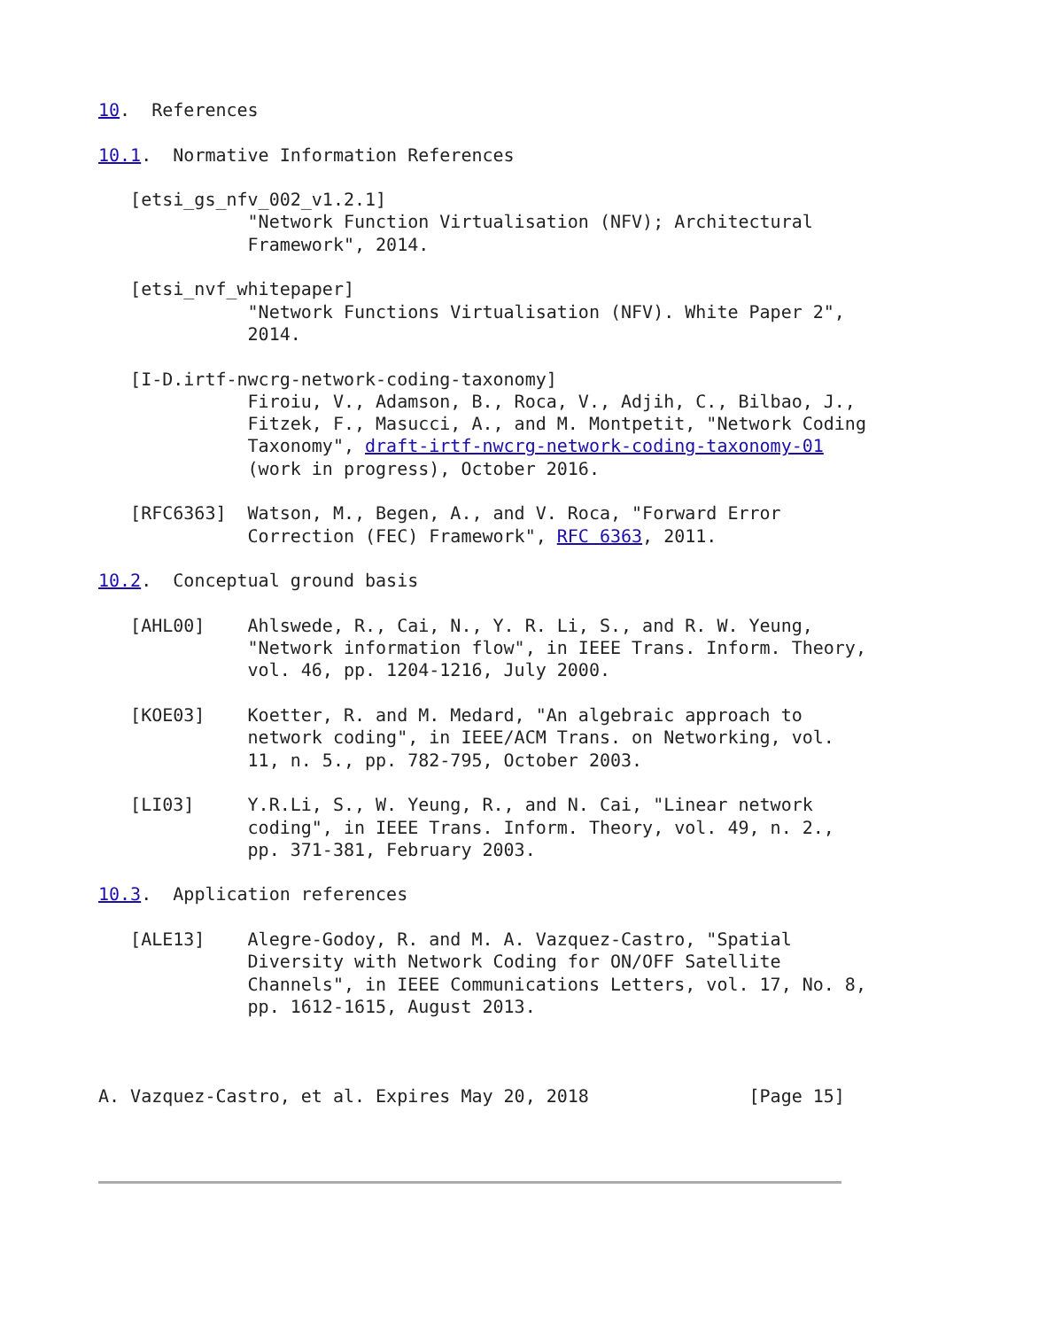10.  References

10.1.  Normative Information References

   [etsi_gs_nfv_002_v1.2.1]
              "Network Function Virtualisation (NFV); Architectural
              Framework", 2014.

   [etsi_nvf_whitepaper]
              "Network Functions Virtualisation (NFV). White Paper 2",
              2014.

   [I-D.irtf-nwcrg-network-coding-taxonomy]
              Firoiu, V., Adamson, B., Roca, V., Adjih, C., Bilbao, J.,
              Fitzek, F., Masucci, A., and M. Montpetit, "Network Coding
              Taxonomy", draft-irtf-nwcrg-network-coding-taxonomy-01
              (work in progress), October 2016.

   [RFC6363]  Watson, M., Begen, A., and V. Roca, "Forward Error
              Correction (FEC) Framework", RFC 6363, 2011.

10.2.  Conceptual ground basis

   [AHL00]    Ahlswede, R., Cai, N., Y. R. Li, S., and R. W. Yeung,
              "Network information flow", in IEEE Trans. Inform. Theory,
              vol. 46, pp. 1204-1216, July 2000.

   [KOE03]    Koetter, R. and M. Medard, "An algebraic approach to
              network coding", in IEEE/ACM Trans. on Networking, vol.
              11, n. 5., pp. 782-795, October 2003.

   [LI03]     Y.R.Li, S., W. Yeung, R., and N. Cai, "Linear network
              coding", in IEEE Trans. Inform. Theory, vol. 49, n. 2.,
              pp. 371-381, February 2003.

10.3.  Application references

   [ALE13]    Alegre-Godoy, R. and M. A. Vazquez-Castro, "Spatial
              Diversity with Network Coding for ON/OFF Satellite
              Channels", in IEEE Communications Letters, vol. 17, No. 8,
              pp. 1612-1615, August 2013.



A. Vazquez-Castro, et al. Expires May 20, 2018               [Page 15]